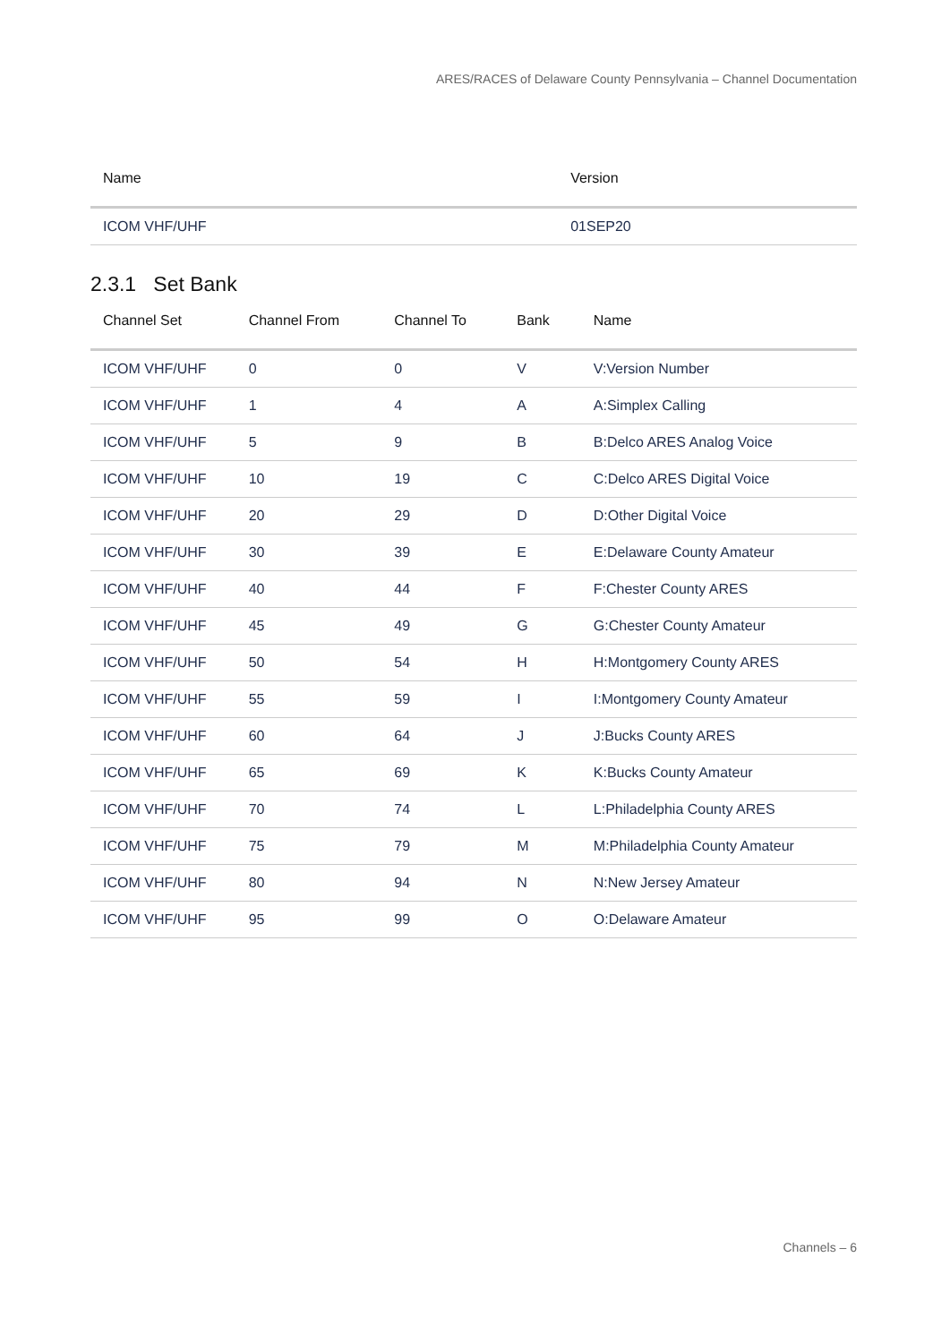ARES/RACES of Delaware County Pennsylvania – Channel Documentation
| Name | Version |
| --- | --- |
| ICOM VHF/UHF | 01SEP20 |
2.3.1 Set Bank
| Channel Set | Channel From | Channel To | Bank | Name |
| --- | --- | --- | --- | --- |
| ICOM VHF/UHF | 0 | 0 | V | V:Version Number |
| ICOM VHF/UHF | 1 | 4 | A | A:Simplex Calling |
| ICOM VHF/UHF | 5 | 9 | B | B:Delco ARES Analog Voice |
| ICOM VHF/UHF | 10 | 19 | C | C:Delco ARES Digital Voice |
| ICOM VHF/UHF | 20 | 29 | D | D:Other Digital Voice |
| ICOM VHF/UHF | 30 | 39 | E | E:Delaware County Amateur |
| ICOM VHF/UHF | 40 | 44 | F | F:Chester County ARES |
| ICOM VHF/UHF | 45 | 49 | G | G:Chester County Amateur |
| ICOM VHF/UHF | 50 | 54 | H | H:Montgomery County ARES |
| ICOM VHF/UHF | 55 | 59 | I | I:Montgomery County Amateur |
| ICOM VHF/UHF | 60 | 64 | J | J:Bucks County ARES |
| ICOM VHF/UHF | 65 | 69 | K | K:Bucks County Amateur |
| ICOM VHF/UHF | 70 | 74 | L | L:Philadelphia County ARES |
| ICOM VHF/UHF | 75 | 79 | M | M:Philadelphia County Amateur |
| ICOM VHF/UHF | 80 | 94 | N | N:New Jersey Amateur |
| ICOM VHF/UHF | 95 | 99 | O | O:Delaware Amateur |
Channels – 6